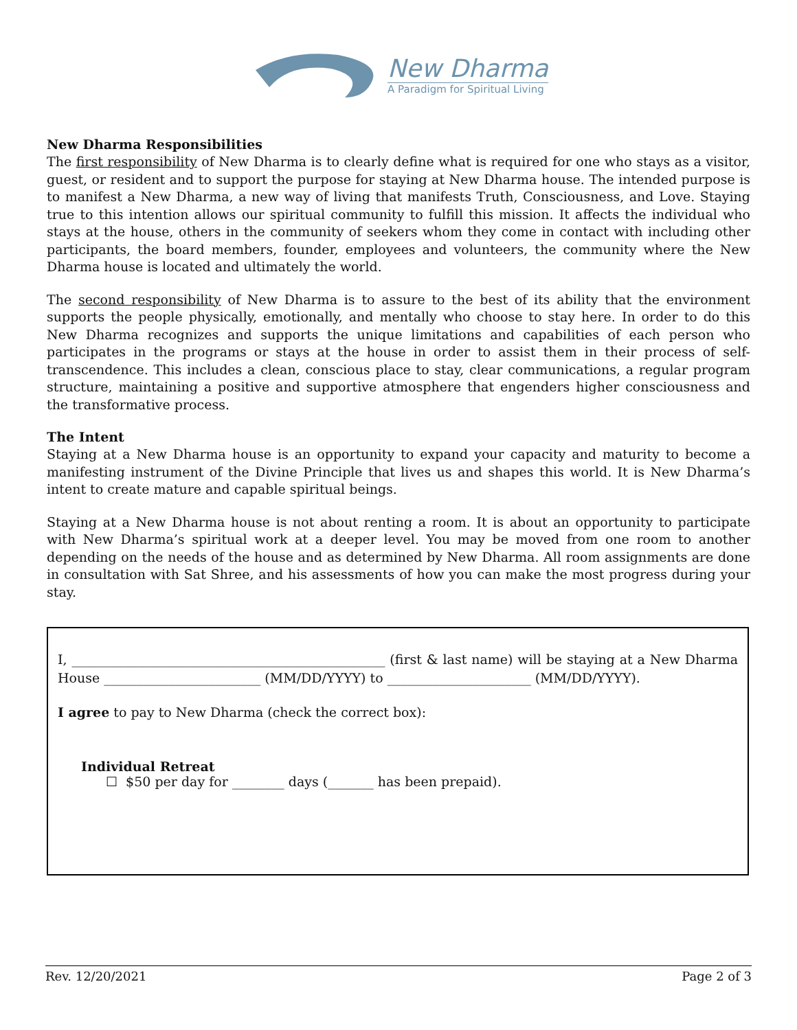New Dharma
A Paradigm for Spiritual Living
New Dharma Responsibilities
The first responsibility of New Dharma is to clearly define what is required for one who stays as a visitor, guest, or resident and to support the purpose for staying at New Dharma house. The intended purpose is to manifest a New Dharma, a new way of living that manifests Truth, Consciousness, and Love. Staying true to this intention allows our spiritual community to fulfill this mission. It affects the individual who stays at the house, others in the community of seekers whom they come in contact with including other participants, the board members, founder, employees and volunteers, the community where the New Dharma house is located and ultimately the world.
The second responsibility of New Dharma is to assure to the best of its ability that the environment supports the people physically, emotionally, and mentally who choose to stay here. In order to do this New Dharma recognizes and supports the unique limitations and capabilities of each person who participates in the programs or stays at the house in order to assist them in their process of self-transcendence. This includes a clean, conscious place to stay, clear communications, a regular program structure, maintaining a positive and supportive atmosphere that engenders higher consciousness and the transformative process.
The Intent
Staying at a New Dharma house is an opportunity to expand your capacity and maturity to become a manifesting instrument of the Divine Principle that lives us and shapes this world. It is New Dharma’s intent to create mature and capable spiritual beings.
Staying at a New Dharma house is not about renting a room. It is about an opportunity to participate with New Dharma’s spiritual work at a deeper level. You may be moved from one room to another depending on the needs of the house and as determined by New Dharma. All room assignments are done in consultation with Sat Shree, and his assessments of how you can make the most progress during your stay.
I, ________________________________________________ (first & last name) will be staying at a New Dharma House ________________________ (MM/DD/YYYY) to ______________________ (MM/DD/YYYY).
I agree to pay to New Dharma (check the correct box):
Individual Retreat
☐ $50 per day for ________ days (_______ has been prepaid).
Rev. 12/20/2021 Page 2 of 3